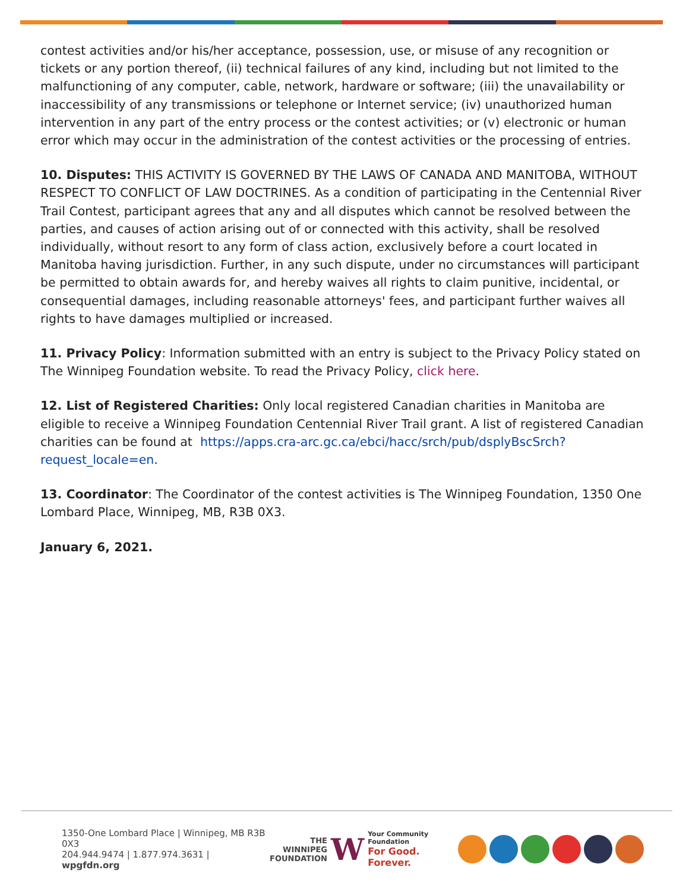contest activities and/or his/her acceptance, possession, use, or misuse of any recognition or tickets or any portion thereof, (ii) technical failures of any kind, including but not limited to the malfunctioning of any computer, cable, network, hardware or software; (iii) the unavailability or inaccessibility of any transmissions or telephone or Internet service; (iv) unauthorized human intervention in any part of the entry process or the contest activities; or (v) electronic or human error which may occur in the administration of the contest activities or the processing of entries.
10. Disputes: THIS ACTIVITY IS GOVERNED BY THE LAWS OF CANADA AND MANITOBA, WITHOUT RESPECT TO CONFLICT OF LAW DOCTRINES. As a condition of participating in the Centennial River Trail Contest, participant agrees that any and all disputes which cannot be resolved between the parties, and causes of action arising out of or connected with this activity, shall be resolved individually, without resort to any form of class action, exclusively before a court located in Manitoba having jurisdiction. Further, in any such dispute, under no circumstances will participant be permitted to obtain awards for, and hereby waives all rights to claim punitive, incidental, or consequential damages, including reasonable attorneys' fees, and participant further waives all rights to have damages multiplied or increased.
11. Privacy Policy: Information submitted with an entry is subject to the Privacy Policy stated on The Winnipeg Foundation website. To read the Privacy Policy, click here.
12. List of Registered Charities: Only local registered Canadian charities in Manitoba are eligible to receive a Winnipeg Foundation Centennial River Trail grant. A list of registered Canadian charities can be found at https://apps.cra-arc.gc.ca/ebci/hacc/srch/pub/dsplyBscSrch?request_locale=en.
13. Coordinator: The Coordinator of the contest activities is The Winnipeg Foundation, 1350 One Lombard Place, Winnipeg, MB, R3B 0X3.
January 6, 2021.
1350-One Lombard Place | Winnipeg, MB R3B 0X3
204.944.9474 | 1.877.974.3631 | wpgfdn.org
THE
WINNIPEG
FOUNDATION
W
Your Community Foundation
For Good. Forever.